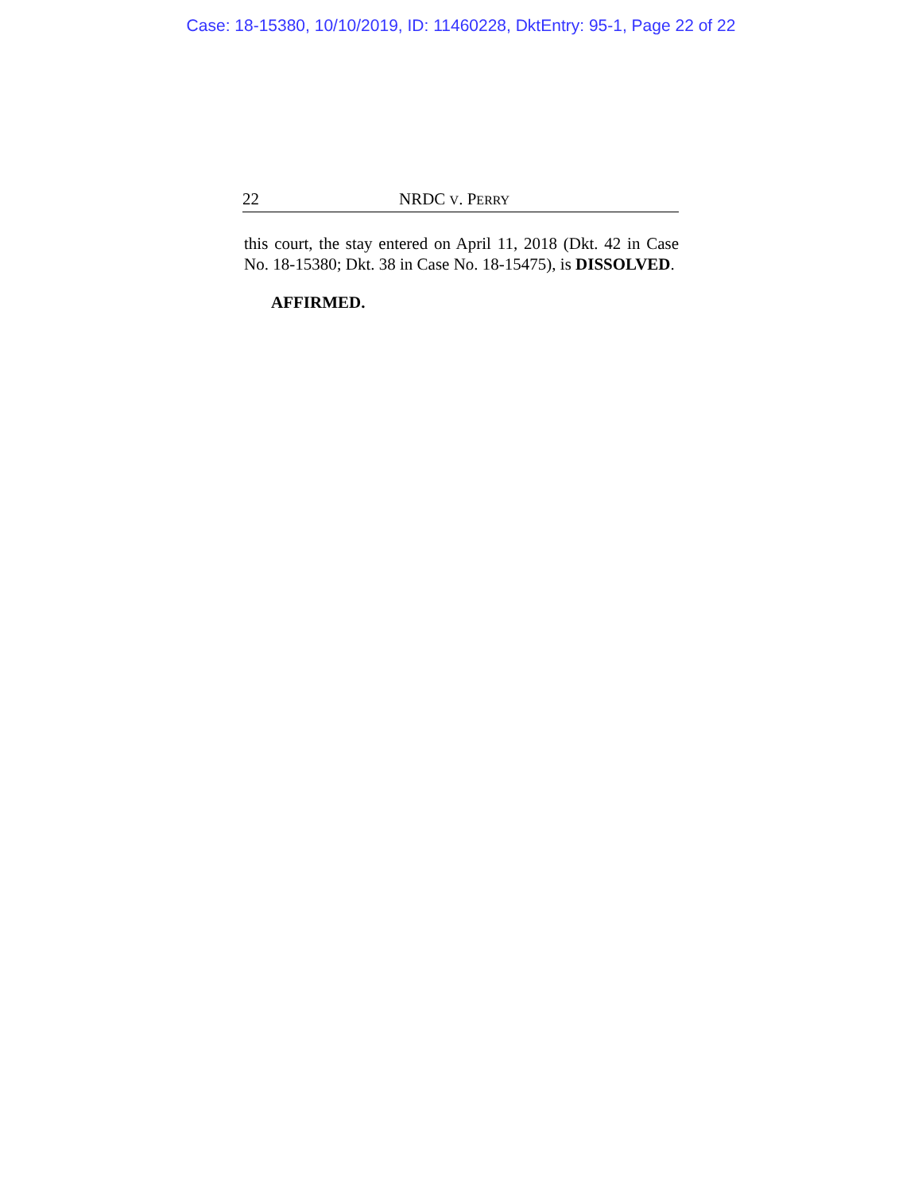Case: 18-15380, 10/10/2019, ID: 11460228, DktEntry: 95-1, Page 22 of 22
22 NRDC V. PERRY
this court, the stay entered on April 11, 2018 (Dkt. 42 in Case No. 18-15380; Dkt. 38 in Case No. 18-15475), is DISSOLVED.
AFFIRMED.